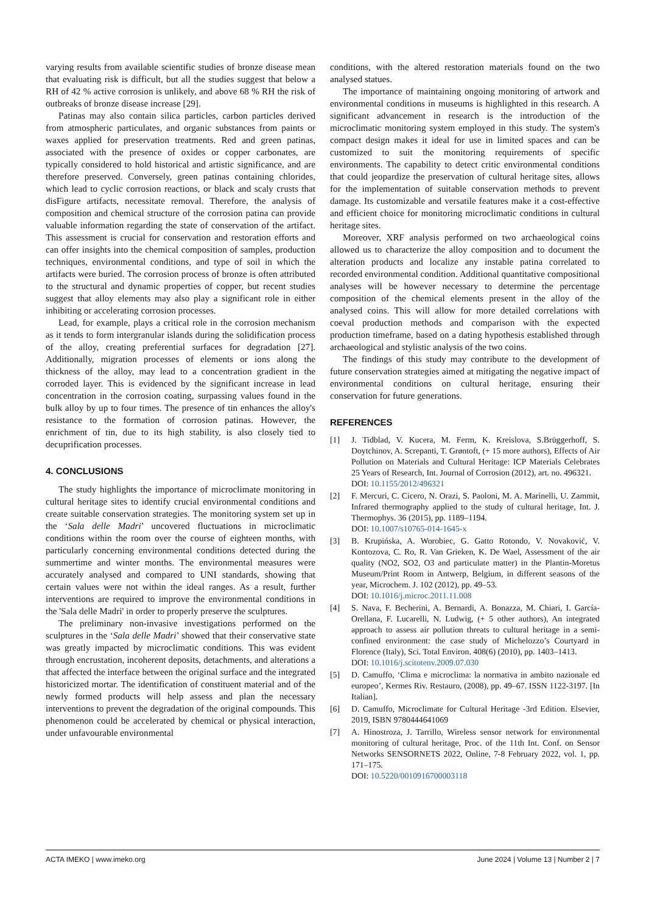varying results from available scientific studies of bronze disease mean that evaluating risk is difficult, but all the studies suggest that below a RH of 42 % active corrosion is unlikely, and above 68 % RH the risk of outbreaks of bronze disease increase [29].
Patinas may also contain silica particles, carbon particles derived from atmospheric particulates, and organic substances from paints or waxes applied for preservation treatments. Red and green patinas, associated with the presence of oxides or copper carbonates, are typically considered to hold historical and artistic significance, and are therefore preserved. Conversely, green patinas containing chlorides, which lead to cyclic corrosion reactions, or black and scaly crusts that disFigure artifacts, necessitate removal. Therefore, the analysis of composition and chemical structure of the corrosion patina can provide valuable information regarding the state of conservation of the artifact. This assessment is crucial for conservation and restoration efforts and can offer insights into the chemical composition of samples, production techniques, environmental conditions, and type of soil in which the artifacts were buried. The corrosion process of bronze is often attributed to the structural and dynamic properties of copper, but recent studies suggest that alloy elements may also play a significant role in either inhibiting or accelerating corrosion processes.
Lead, for example, plays a critical role in the corrosion mechanism as it tends to form intergranular islands during the solidification process of the alloy, creating preferential surfaces for degradation [27]. Additionally, migration processes of elements or ions along the thickness of the alloy, may lead to a concentration gradient in the corroded layer. This is evidenced by the significant increase in lead concentration in the corrosion coating, surpassing values found in the bulk alloy by up to four times. The presence of tin enhances the alloy's resistance to the formation of corrosion patinas. However, the enrichment of tin, due to its high stability, is also closely tied to decuprification processes.
4. CONCLUSIONS
The study highlights the importance of microclimate monitoring in cultural heritage sites to identify crucial environmental conditions and create suitable conservation strategies. The monitoring system set up in the ‘Sala delle Madri’ uncovered fluctuations in microclimatic conditions within the room over the course of eighteen months, with particularly concerning environmental conditions detected during the summertime and winter months. The environmental measures were accurately analysed and compared to UNI standards, showing that certain values were not within the ideal ranges. As a result, further interventions are required to improve the environmental conditions in the 'Sala delle Madri' in order to properly preserve the sculptures.
The preliminary non-invasive investigations performed on the sculptures in the ‘Sala delle Madri’ showed that their conservative state was greatly impacted by microclimatic conditions. This was evident through encrustation, incoherent deposits, detachments, and alterations a that affected the interface between the original surface and the integrated historicized mortar. The identification of constituent material and of the newly formed products will help assess and plan the necessary interventions to prevent the degradation of the original compounds. This phenomenon could be accelerated by chemical or physical interaction, under unfavourable environmental
conditions, with the altered restoration materials found on the two analysed statues.
The importance of maintaining ongoing monitoring of artwork and environmental conditions in museums is highlighted in this research. A significant advancement in research is the introduction of the microclimatic monitoring system employed in this study. The system's compact design makes it ideal for use in limited spaces and can be customized to suit the monitoring requirements of specific environments. The capability to detect critic environmental conditions that could jeopardize the preservation of cultural heritage sites, allows for the implementation of suitable conservation methods to prevent damage. Its customizable and versatile features make it a cost-effective and efficient choice for monitoring microclimatic conditions in cultural heritage sites.
Moreover, XRF analysis performed on two archaeological coins allowed us to characterize the alloy composition and to document the alteration products and localize any instable patina correlated to recorded environmental condition. Additional quantitative compositional analyses will be however necessary to determine the percentage composition of the chemical elements present in the alloy of the analysed coins. This will allow for more detailed correlations with coeval production methods and comparison with the expected production timeframe, based on a dating hypothesis established through archaeological and stylistic analysis of the two coins.
The findings of this study may contribute to the development of future conservation strategies aimed at mitigating the negative impact of environmental conditions on cultural heritage, ensuring their conservation for future generations.
REFERENCES
[1] J. Tidblad, V. Kucera, M. Ferm, K. Kreislova, S.Brüggerhoff, S. Doytchinov, A. Screpanti, T. Grøntoft, (+ 15 more authors), Effects of Air Pollution on Materials and Cultural Heritage: ICP Materials Celebrates 25 Years of Research, Int. Journal of Corrosion (2012), art. no. 496321.
DOI: 10.1155/2012/496321
[2] F. Mercuri, C. Cicero, N. Orazi, S. Paoloni, M. A. Marinelli, U. Zammit, Infrared thermography applied to the study of cultural heritage, Int. J. Thermophys. 36 (2015), pp. 1189–1194.
DOI: 10.1007/s10765-014-1645-x
[3] B. Krupińska, A. Worobiec, G. Gatto Rotondo, V. Novaković, V. Kontozova, C. Ro, R. Van Grieken, K. De Wael, Assessment of the air quality (NO2, SO2, O3 and particulate matter) in the Plantin-Moretus Museum/Print Room in Antwerp, Belgium, in different seasons of the year, Microchem. J. 102 (2012), pp. 49–53.
DOI: 10.1016/j.microc.2011.11.008
[4] S. Nava, F. Becherini, A. Bernardi, A. Bonazza, M. Chiari, I. García-Orellana, F. Lucarelli, N. Ludwig, (+ 5 other authors), An integrated approach to assess air pollution threats to cultural heritage in a semi-confined environment: the case study of Michelozzo’s Courtyard in Florence (Italy), Sci. Total Environ. 408(6) (2010), pp. 1403–1413.
DOI: 10.1016/j.scitotenv.2009.07.030
[5] D. Camuffo, ‘Clima e microclima: la normativa in ambito nazionale ed europeo’, Kermes Riv. Restauro, (2008), pp. 49–67. ISSN 1122-3197. [In Italian].
[6] D. Camuffo, Microclimate for Cultural Heritage -3rd Edition. Elsevier, 2019, ISBN 9780444641069
[7] A. Hinostroza, J. Tarrillo, Wireless sensor network for environmental monitoring of cultural heritage, Proc. of the 11th Int. Conf. on Sensor Networks SENSORNETS 2022, Online, 7-8 February 2022, vol. 1, pp. 171–175.
DOI: 10.5220/0010916700003118
ACTA IMEKO | www.imeko.org June 2024 | Volume 13 | Number 2 | 7